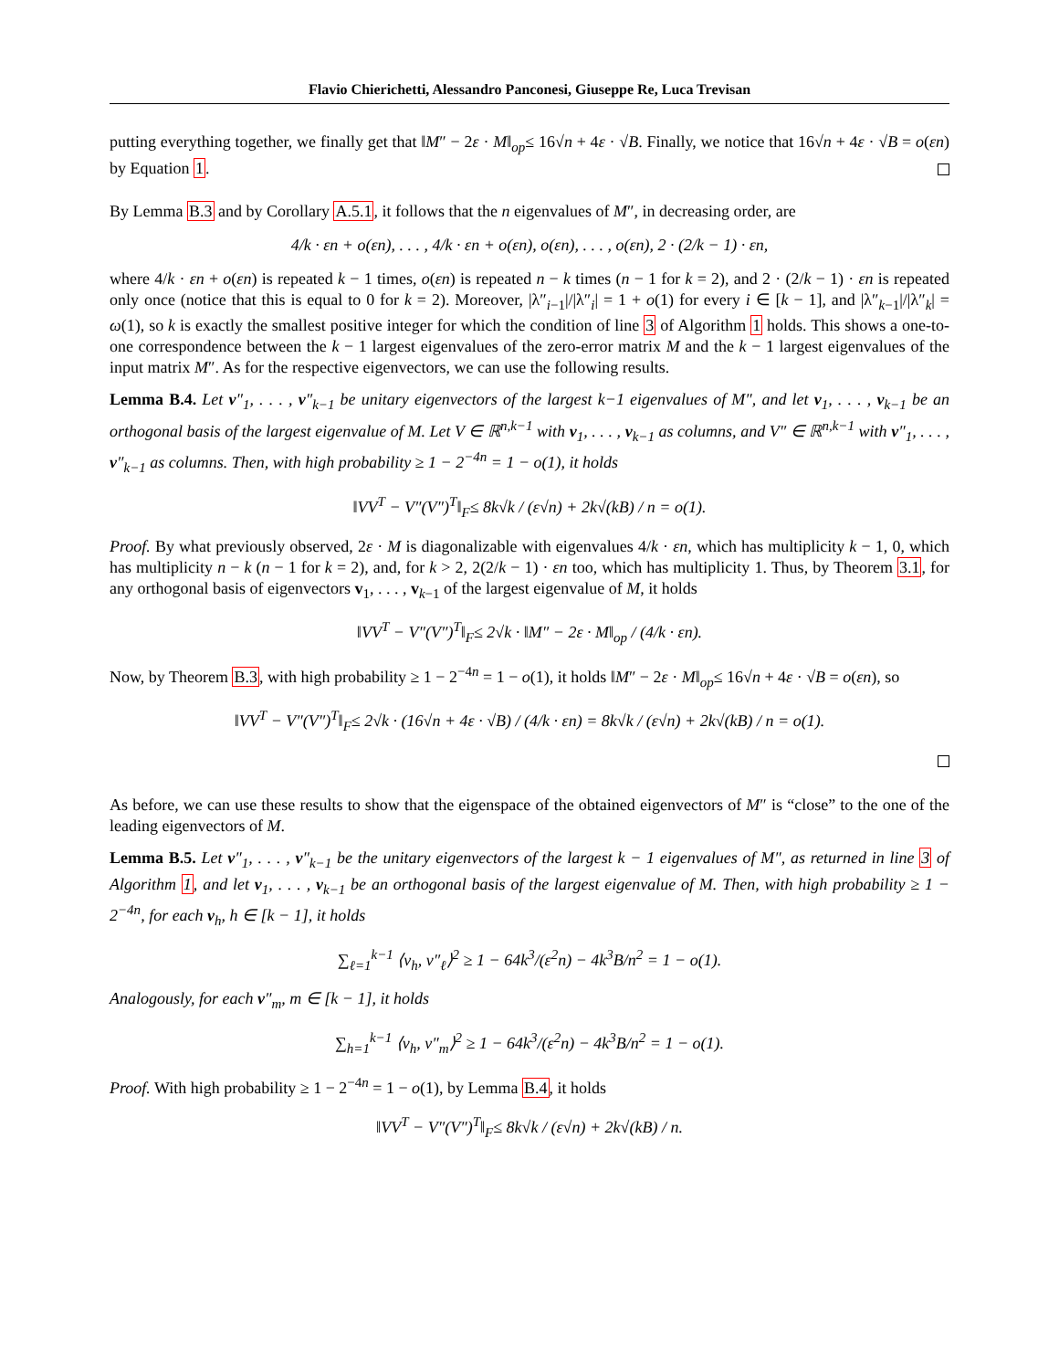Flavio Chierichetti, Alessandro Panconesi, Giuseppe Re, Luca Trevisan
putting everything together, we finally get that ‖M″ − 2ε · M‖<sub>op</sub>≤ 16√n + 4ε · √B. Finally, we notice that 16√n + 4ε · √B = o(εn) by Equation 1.
By Lemma B.3 and by Corollary A.5.1, it follows that the n eigenvalues of M″, in decreasing order, are
4/k · εn + o(εn), . . . , 4/k · εn + o(εn), o(εn), . . . , o(εn), 2 · (2/k − 1) · εn,
where 4/k · εn + o(εn) is repeated k − 1 times, o(εn) is repeated n − k times (n − 1 for k = 2), and 2 · (2/k − 1) · εn is repeated only once (notice that this is equal to 0 for k = 2). Moreover, |λ″<sub>i−1</sub>|/|λ″<sub>i</sub>| = 1 + o(1) for every i ∈ [k − 1], and |λ″<sub>k−1</sub>|/|λ″<sub>k</sub>| = ω(1), so k is exactly the smallest positive integer for which the condition of line 3 of Algorithm 1 holds. This shows a one-to-one correspondence between the k − 1 largest eigenvalues of the zero-error matrix M and the k − 1 largest eigenvalues of the input matrix M″. As for the respective eigenvectors, we can use the following results.
Lemma B.4. Let v″<sub>1</sub>, . . . , v″<sub>k−1</sub> be unitary eigenvectors of the largest k−1 eigenvalues of M″, and let v<sub>1</sub>, . . . , v<sub>k−1</sub> be an orthogonal basis of the largest eigenvalue of M. Let V ∈ ℝ<sup>n,k−1</sup> with v<sub>1</sub>, . . . , v<sub>k−1</sub> as columns, and V″ ∈ ℝ<sup>n,k−1</sup> with v″<sub>1</sub>, . . . , v″<sub>k−1</sub> as columns. Then, with high probability ≥ 1 − 2<sup>−4n</sup> = 1 − o(1), it holds
‖VV<sup>T</sup> − V″(V″)<sup>T</sup>‖<sub>F</sub>≤ 8k√k / (ε√n) + 2k√(kB) / n = o(1).
Proof. By what previously observed, 2ε · M is diagonalizable with eigenvalues 4/k · εn, which has multiplicity k − 1, 0, which has multiplicity n − k (n − 1 for k = 2), and, for k > 2, 2(2/k − 1) · εn too, which has multiplicity 1. Thus, by Theorem 3.1, for any orthogonal basis of eigenvectors v<sub>1</sub>, . . . , v<sub>k−1</sub> of the largest eigenvalue of M, it holds
‖VV<sup>T</sup> − V″(V″)<sup>T</sup>‖<sub>F</sub>≤ 2√k · ‖M″ − 2ε · M‖<sub>op</sub> / (4/k · εn).
Now, by Theorem B.3, with high probability ≥ 1 − 2<sup>−4n</sup> = 1 − o(1), it holds ‖M″ − 2ε · M‖<sub>op</sub>≤ 16√n + 4ε · √B = o(εn), so
‖VV<sup>T</sup> − V″(V″)<sup>T</sup>‖<sub>F</sub>≤ 2√k · (16√n + 4ε · √B) / (4/k · εn) = 8k√k / (ε√n) + 2k√(kB) / n = o(1).
As before, we can use these results to show that the eigenspace of the obtained eigenvectors of M″ is “close” to the one of the leading eigenvectors of M.
Lemma B.5. Let v″<sub>1</sub>, . . . , v″<sub>k−1</sub> be the unitary eigenvectors of the largest k − 1 eigenvalues of M″, as returned in line 3 of Algorithm 1, and let v<sub>1</sub>, . . . , v<sub>k−1</sub> be an orthogonal basis of the largest eigenvalue of M. Then, with high probability ≥ 1 − 2<sup>−4n</sup>, for each v<sub>h</sub>, h ∈ [k − 1], it holds
∑<sub>ℓ=1</sub><sup>k−1</sup> ⟨v<sub>h</sub>, v″<sub>ℓ</sub>⟩<sup>2</sup> ≥ 1 − 64k<sup>3</sup>/(ε<sup>2</sup>n) − 4k<sup>3</sup>B/n<sup>2</sup> = 1 − o(1).
Analogously, for each v″<sub>m</sub>, m ∈ [k − 1], it holds
∑<sub>h=1</sub><sup>k−1</sup> ⟨v<sub>h</sub>, v″<sub>m</sub>⟩<sup>2</sup> ≥ 1 − 64k<sup>3</sup>/(ε<sup>2</sup>n) − 4k<sup>3</sup>B/n<sup>2</sup> = 1 − o(1).
Proof. With high probability ≥ 1 − 2<sup>−4n</sup> = 1 − o(1), by Lemma B.4, it holds
‖VV<sup>T</sup> − V″(V″)<sup>T</sup>‖<sub>F</sub>≤ 8k√k / (ε√n) + 2k√(kB) / n.